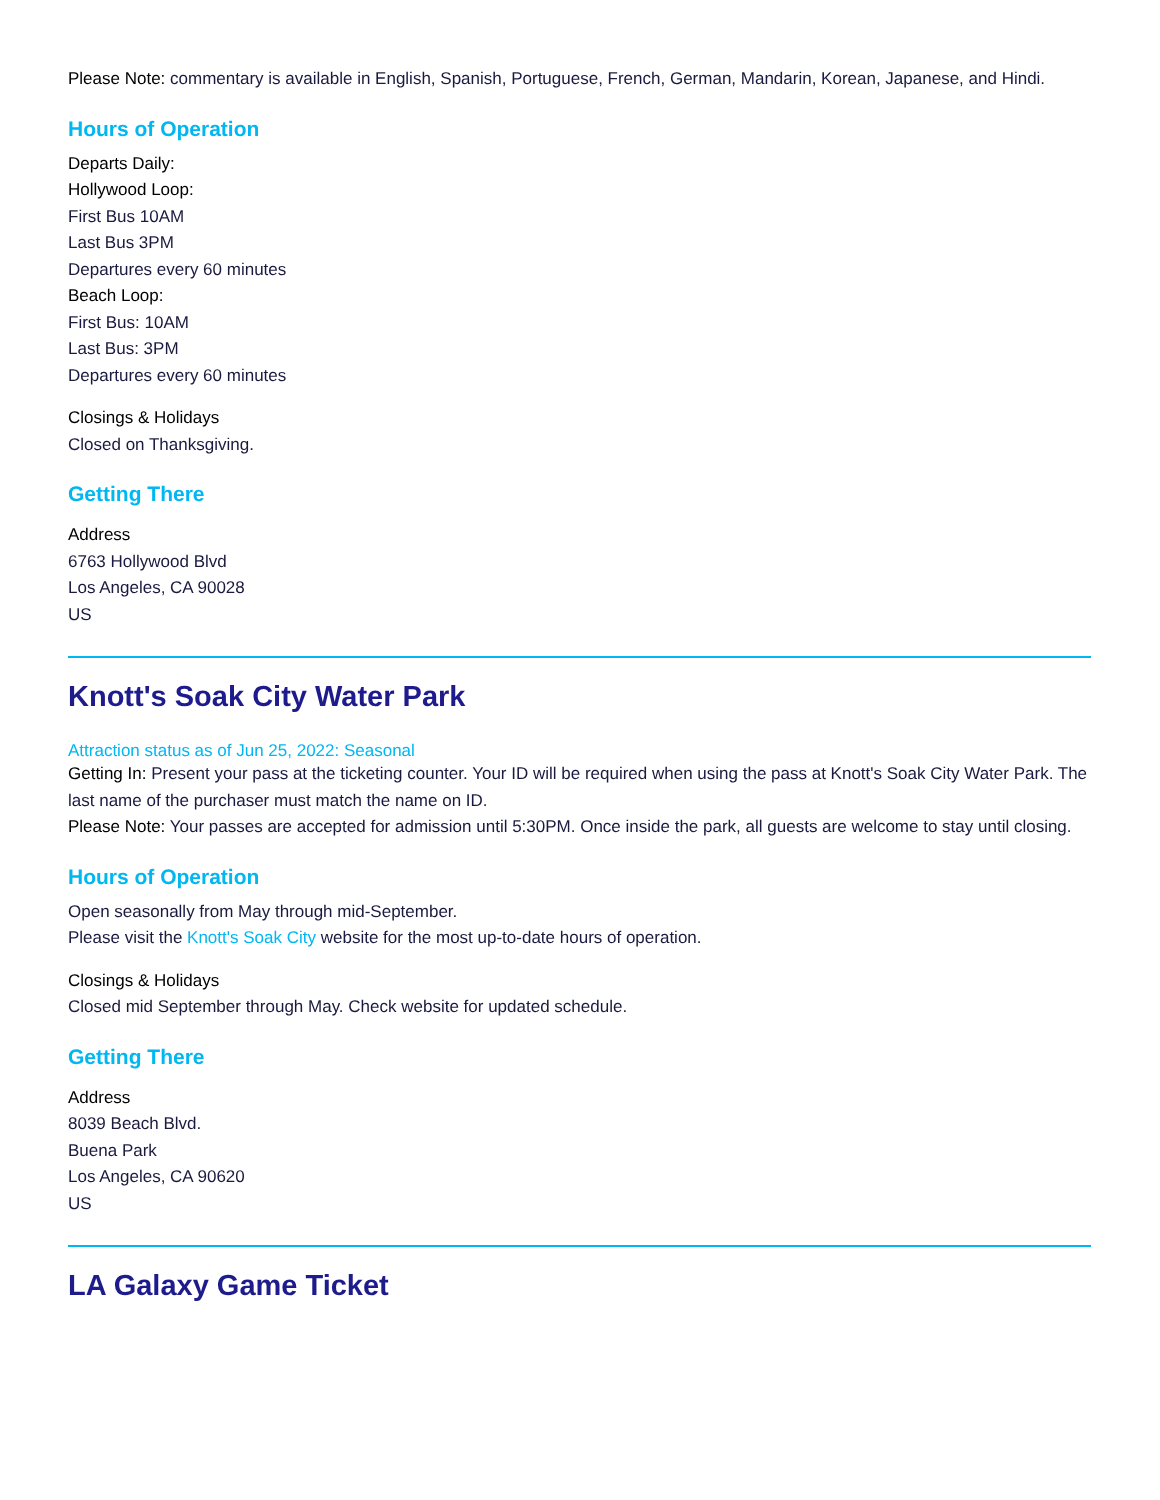Please Note: commentary is available in English, Spanish, Portuguese, French, German, Mandarin, Korean, Japanese, and Hindi.
Hours of Operation
Departs Daily:
Hollywood Loop:
First Bus 10AM
Last Bus 3PM
Departures every 60 minutes
Beach Loop:
First Bus: 10AM
Last Bus: 3PM
Departures every 60 minutes
Closings & Holidays
Closed on Thanksgiving.
Getting There
Address
6763 Hollywood Blvd
Los Angeles, CA 90028
US
Knott's Soak City Water Park
Attraction status as of Jun 25, 2022: Seasonal
Getting In: Present your pass at the ticketing counter. Your ID will be required when using the pass at Knott's Soak City Water Park. The last name of the purchaser must match the name on ID.
Please Note: Your passes are accepted for admission until 5:30PM. Once inside the park, all guests are welcome to stay until closing.
Hours of Operation
Open seasonally from May through mid-September.
Please visit the Knott's Soak City website for the most up-to-date hours of operation.
Closings & Holidays
Closed mid September through May. Check website for updated schedule.
Getting There
Address
8039 Beach Blvd.
Buena Park
Los Angeles, CA 90620
US
LA Galaxy Game Ticket